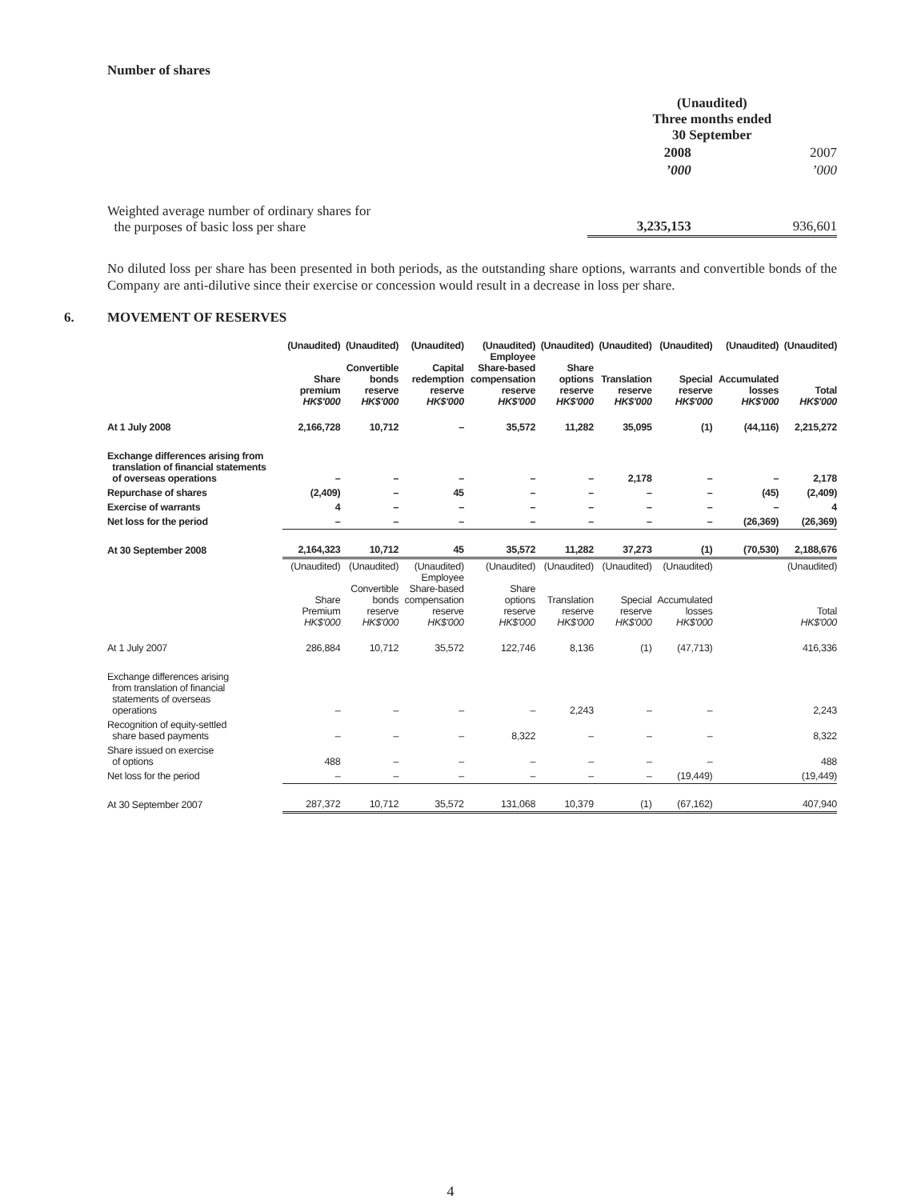Number of shares
| | (Unaudited) Three months ended 30 September | |
| | 2008 | 2007 |
| | ’000 | ’000 |
| Weighted average number of ordinary shares for the purposes of basic loss per share | 3,235,153 | 936,601 |
No diluted loss per share has been presented in both periods, as the outstanding share options, warrants and convertible bonds of the Company are anti-dilutive since their exercise or concession would result in a decrease in loss per share.
6. MOVEMENT OF RESERVES
| | (Unaudited) Share premium HK$'000 | (Unaudited) Convertible bonds reserve HK$'000 | (Unaudited) Capital redemption reserve HK$'000 | (Unaudited) Employee Share-based compensation reserve HK$'000 | (Unaudited) Share options reserve HK$'000 | (Unaudited) Translation reserve HK$'000 | (Unaudited) Special reserve HK$'000 | (Unaudited) Accumulated losses HK$'000 | (Unaudited) Total HK$'000 |
| --- | --- | --- | --- | --- | --- | --- | --- | --- | --- |
| At 1 July 2008 | 2,166,728 | 10,712 | – | 35,572 | 11,282 | 35,095 | (1) | (44,116) | 2,215,272 |
| Exchange differences arising from translation of financial statements of overseas operations | – | – | – | – | – | 2,178 | – | – | 2,178 |
| Repurchase of shares | (2,409) | – | 45 | – | – | – | – | (45) | (2,409) |
| Exercise of warrants | 4 | – | – | – | – | – | – | – | 4 |
| Net loss for the period | – | – | – | – | – | – | – | (26,369) | (26,369) |
| At 30 September 2008 | 2,164,323 | 10,712 | 45 | 35,572 | 11,282 | 37,273 | (1) | (70,530) | 2,188,676 |
| | (Unaudited) Share Premium HK$'000 | (Unaudited) Convertible bonds reserve HK$'000 | (Unaudited) Employee Share-based compensation reserve HK$'000 | (Unaudited) Share options reserve HK$'000 | (Unaudited) Translation reserve HK$'000 | (Unaudited) Special reserve HK$'000 | (Unaudited) Accumulated losses HK$'000 | (Unaudited) Total HK$'000 | |
| At 1 July 2007 | 286,884 | 10,712 | 35,572 | 122,746 | 8,136 | (1) | (47,713) | 416,336 | |
| Exchange differences arising from translation of financial statements of overseas operations | – | – | – | – | 2,243 | – | – | 2,243 | |
| Recognition of equity-settled share based payments | – | – | – | 8,322 | – | – | – | 8,322 | |
| Share issued on exercise of options | 488 | – | – | – | – | – | – | 488 | |
| Net loss for the period | – | – | – | – | – | – | (19,449) | (19,449) | |
| At 30 September 2007 | 287,372 | 10,712 | 35,572 | 131,068 | 10,379 | (1) | (67,162) | 407,940 | |
4